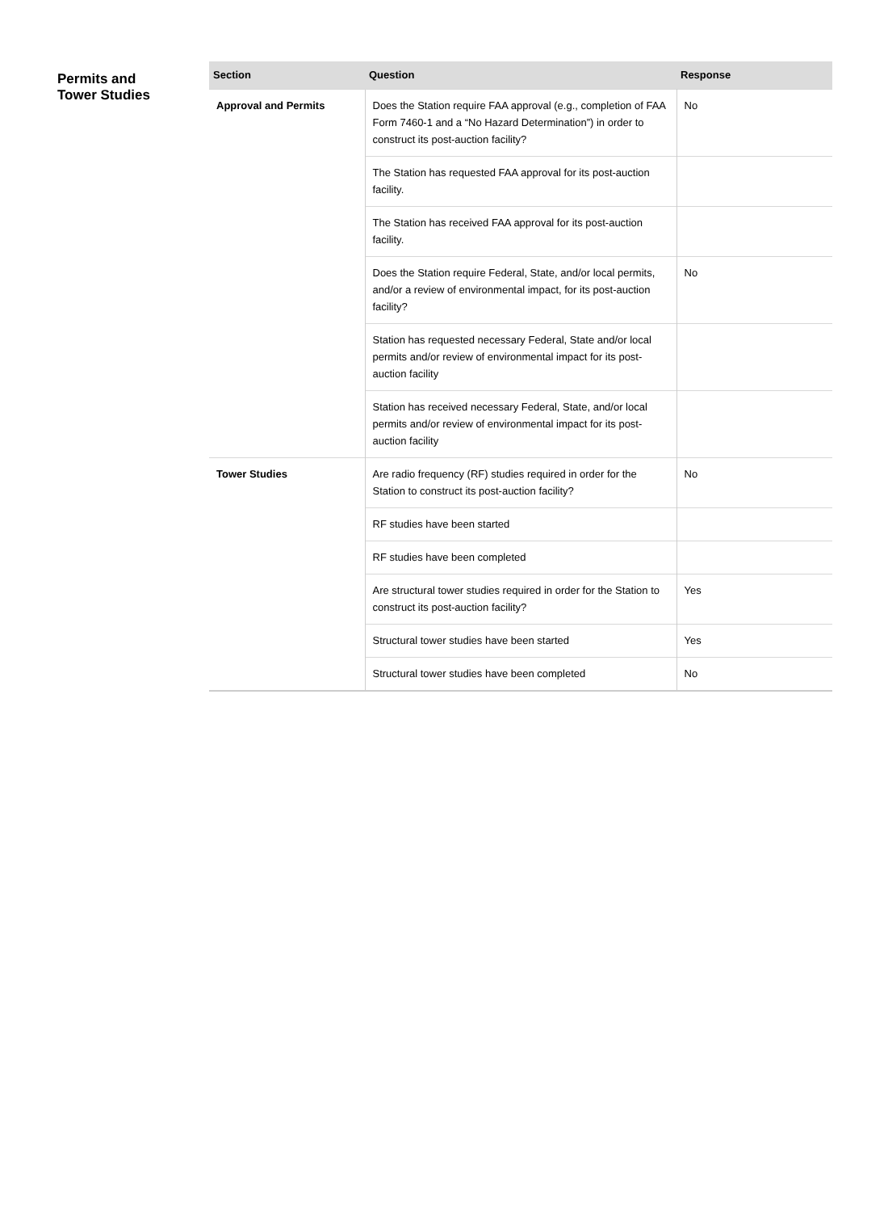Permits and
Tower Studies
| Section | Question | Response |
| --- | --- | --- |
| Approval and Permits | Does the Station require FAA approval (e.g., completion of FAA Form 7460-1 and a “No Hazard Determination”) in order to construct its post-auction facility? | No |
| | The Station has requested FAA approval for its post-auction facility. | |
| | The Station has received FAA approval for its post-auction facility. | |
| | Does the Station require Federal, State, and/or local permits, and/or a review of environmental impact, for its post-auction facility? | No |
| | Station has requested necessary Federal, State and/or local permits and/or review of environmental impact for its post-auction facility | |
| | Station has received necessary Federal, State, and/or local permits and/or review of environmental impact for its post-auction facility | |
| Tower Studies | Are radio frequency (RF) studies required in order for the Station to construct its post-auction facility? | No |
| | RF studies have been started | |
| | RF studies have been completed | |
| | Are structural tower studies required in order for the Station to construct its post-auction facility? | Yes |
| | Structural tower studies have been started | Yes |
| | Structural tower studies have been completed | No |